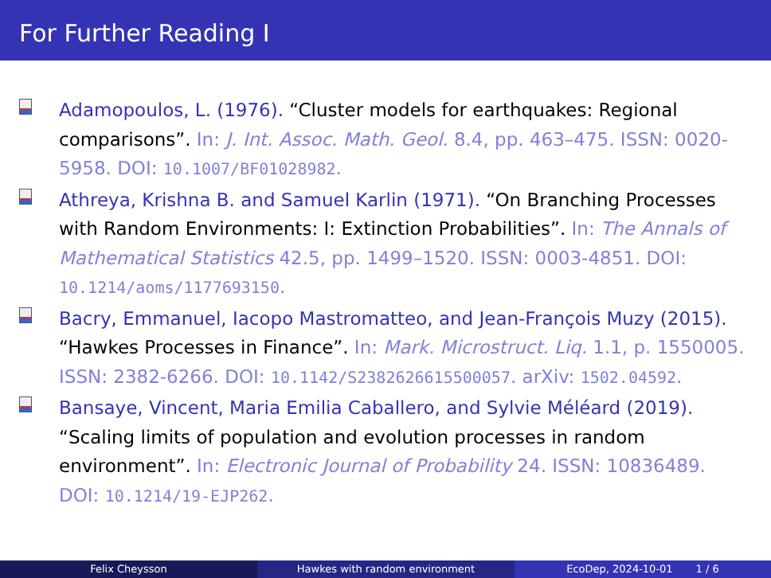For Further Reading I
Adamopoulos, L. (1976). “Cluster models for earthquakes: Regional comparisons”. In: J. Int. Assoc. Math. Geol. 8.4, pp. 463–475. ISSN: 0020-5958. DOI: 10.1007/BF01028982.
Athreya, Krishna B. and Samuel Karlin (1971). “On Branching Processes with Random Environments: I: Extinction Probabilities”. In: The Annals of Mathematical Statistics 42.5, pp. 1499–1520. ISSN: 0003-4851. DOI: 10.1214/aoms/1177693150.
Bacry, Emmanuel, Iacopo Mastromatteo, and Jean-François Muzy (2015). “Hawkes Processes in Finance”. In: Mark. Microstruct. Liq. 1.1, p. 1550005. ISSN: 2382-6266. DOI: 10.1142/S2382626615500057. arXiv: 1502.04592.
Bansaye, Vincent, Maria Emilia Caballero, and Sylvie Méléard (2019). “Scaling limits of population and evolution processes in random environment”. In: Electronic Journal of Probability 24. ISSN: 10836489. DOI: 10.1214/19-EJP262.
Felix Cheysson Hawkes with random environment EcoDep, 2024-10-01 1 / 6